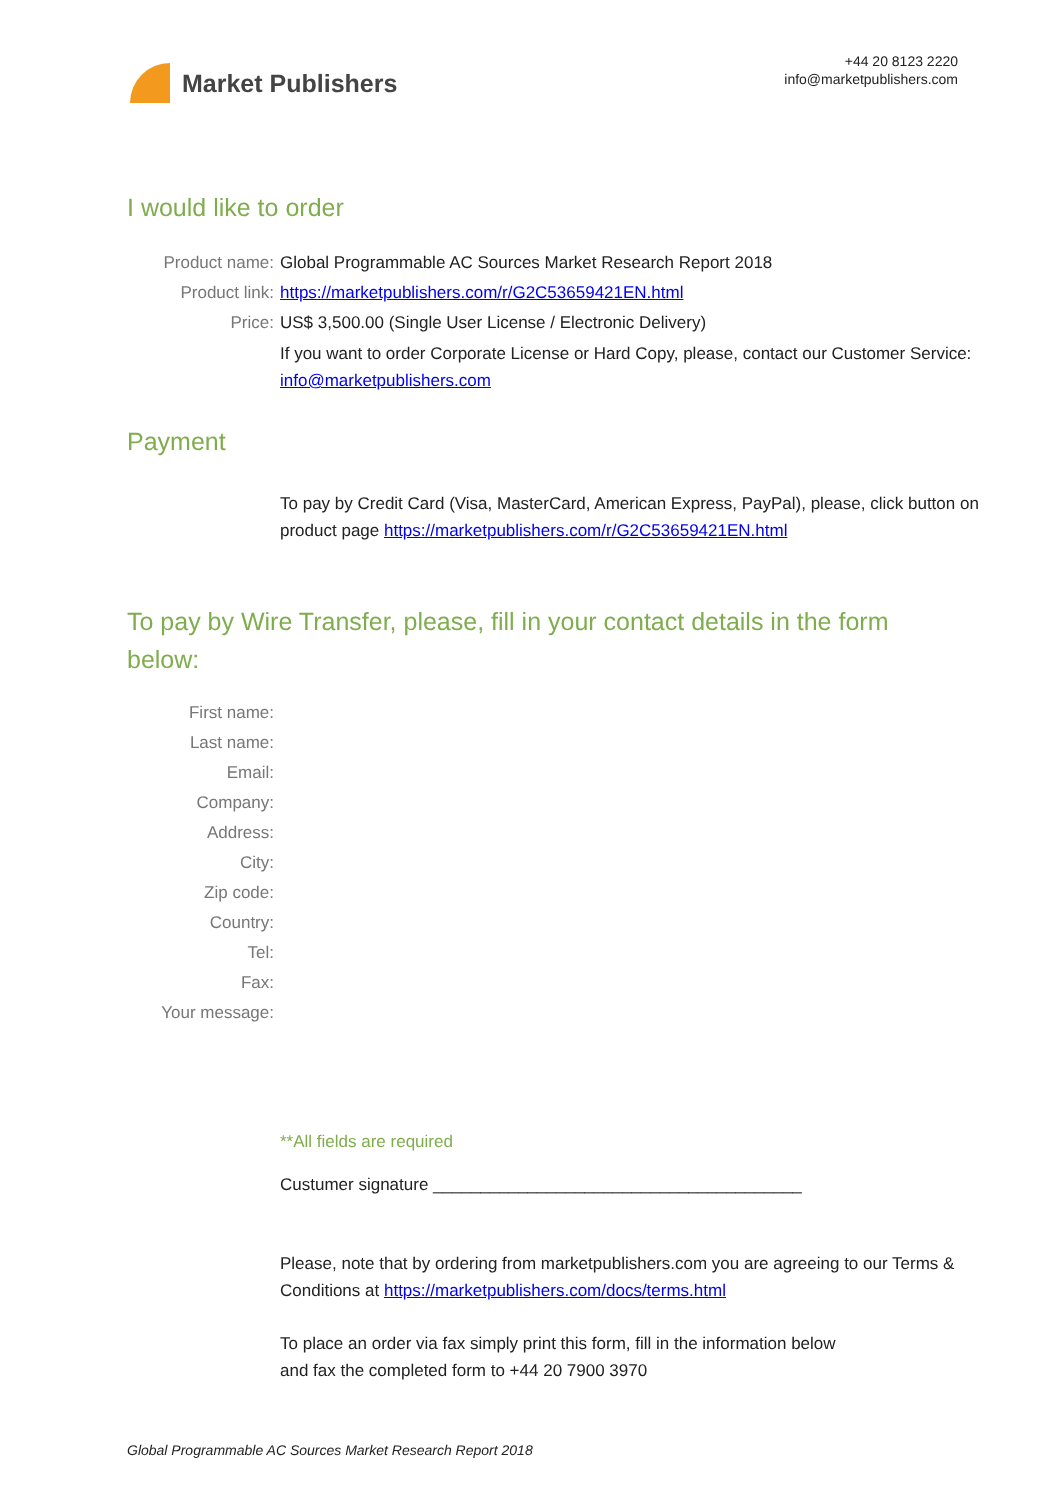Market Publishers
+44 20 8123 2220
info@marketpublishers.com
I would like to order
Product name: Global Programmable AC Sources Market Research Report 2018
Product link: https://marketpublishers.com/r/G2C53659421EN.html
Price: US$ 3,500.00 (Single User License / Electronic Delivery)
If you want to order Corporate License or Hard Copy, please, contact our Customer Service:
info@marketpublishers.com
Payment
To pay by Credit Card (Visa, MasterCard, American Express, PayPal), please, click button on product page https://marketpublishers.com/r/G2C53659421EN.html
To pay by Wire Transfer, please, fill in your contact details in the form below:
First name:
Last name:
Email:
Company:
Address:
City:
Zip code:
Country:
Tel:
Fax:
Your message:
**All fields are required
Custumer signature _______________________________________
Please, note that by ordering from marketpublishers.com you are agreeing to our Terms & Conditions at https://marketpublishers.com/docs/terms.html
To place an order via fax simply print this form, fill in the information below
and fax the completed form to +44 20 7900 3970
Global Programmable AC Sources Market Research Report 2018